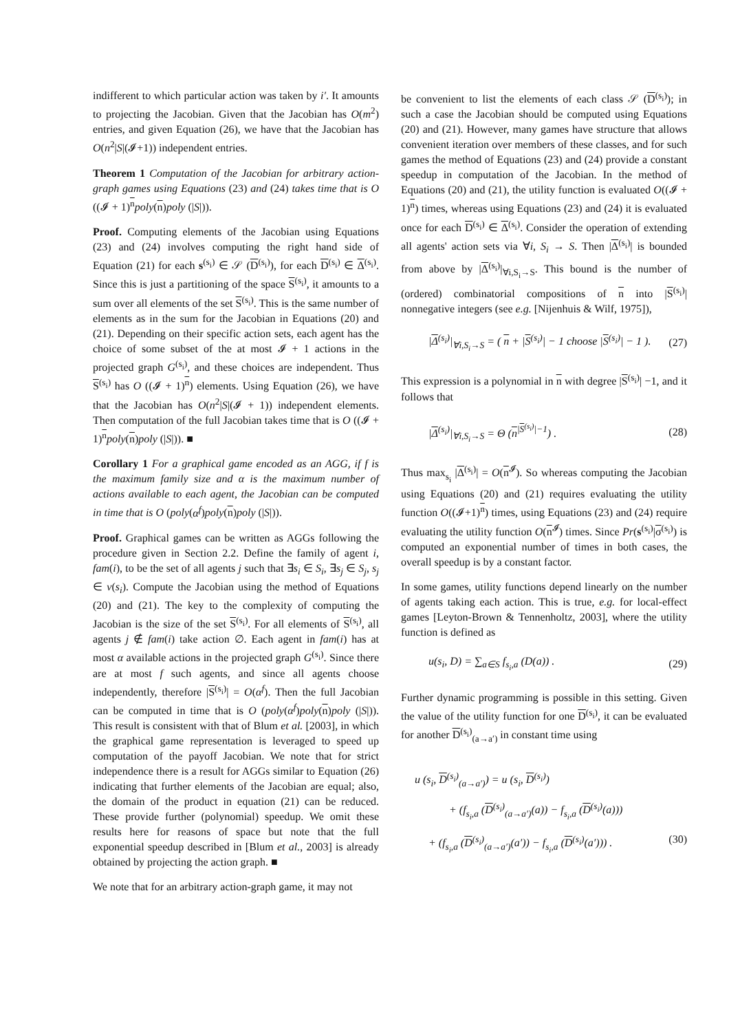indifferent to which particular action was taken by i′. It amounts to projecting the Jacobian. Given that the Jacobian has O(m<sup>2</sup>) entries, and given Equation (26), we have that the Jacobian has O(n<sup>2</sup>|S|(𝓘+1)) independent entries.
Theorem 1 Computation of the Jacobian for arbitrary action-graph games using Equations (23) and (24) takes time that is O ((𝓘 + 1)<sup>n</sup>poly(n)poly (|S|)).
Proof. Computing elements of the Jacobian using Equations (23) and (24) involves computing the right hand side of Equation (21) for each s<sup>(s<sub>i</sub>)</sup> ∈ 𝒮 (D<sup>(s<sub>i</sub>)</sup>), for each D<sup>(s<sub>i</sub>)</sup> ∈ Δ<sup>(s<sub>i</sub>)</sup>. Since this is just a partitioning of the space S<sup>(s<sub>i</sub>)</sup>, it amounts to a sum over all elements of the set S<sup>(s<sub>i</sub>)</sup>. This is the same number of elements as in the sum for the Jacobian in Equations (20) and (21). Depending on their specific action sets, each agent has the choice of some subset of the at most 𝓘 + 1 actions in the projected graph G<sup>(s<sub>i</sub>)</sup>, and these choices are independent. Thus S<sup>(s<sub>i</sub>)</sup> has O ((𝓘 + 1)<sup>n</sup>) elements. Using Equation (26), we have that the Jacobian has O(n<sup>2</sup>|S|(𝓘 + 1)) independent elements. Then computation of the full Jacobian takes time that is O ((𝓘 + 1)<sup>n</sup>poly(n)poly (|S|)). ■
Corollary 1 For a graphical game encoded as an AGG, if f is the maximum family size and α is the maximum number of actions available to each agent, the Jacobian can be computed in time that is O (poly(α<sup>f</sup>)poly(n)poly (|S|)).
Proof. Graphical games can be written as AGGs following the procedure given in Section 2.2. Define the family of agent i, fam(i), to be the set of all agents j such that ∃s<sub>i</sub> ∈ S<sub>i</sub>, ∃s<sub>j</sub> ∈ S<sub>j</sub>, s<sub>j</sub> ∈ ν(s<sub>i</sub>). Compute the Jacobian using the method of Equations (20) and (21). The key to the complexity of computing the Jacobian is the size of the set S<sup>(s<sub>i</sub>)</sup>. For all elements of S<sup>(s<sub>i</sub>)</sup>, all agents j ∉ fam(i) take action ∅. Each agent in fam(i) has at most α available actions in the projected graph G<sup>(s<sub>i</sub>)</sup>. Since there are at most f such agents, and since all agents choose independently, therefore |S<sup>(s<sub>i</sub>)</sup>| = O(α<sup>f</sup>). Then the full Jacobian can be computed in time that is O (poly(α<sup>f</sup>)poly(n)poly (|S|)). This result is consistent with that of Blum et al. [2003], in which the graphical game representation is leveraged to speed up computation of the payoff Jacobian. We note that for strict independence there is a result for AGGs similar to Equation (26) indicating that further elements of the Jacobian are equal; also, the domain of the product in equation (21) can be reduced. These provide further (polynomial) speedup. We omit these results here for reasons of space but note that the full exponential speedup described in [Blum et al., 2003] is already obtained by projecting the action graph. ■
We note that for an arbitrary action-graph game, it may not
be convenient to list the elements of each class 𝒮 (D<sup>(s<sub>i</sub>)</sup>); in such a case the Jacobian should be computed using Equations (20) and (21). However, many games have structure that allows convenient iteration over members of these classes, and for such games the method of Equations (23) and (24) provide a constant speedup in computation of the Jacobian. In the method of Equations (20) and (21), the utility function is evaluated O((𝓘 + 1)<sup>n</sup>) times, whereas using Equations (23) and (24) it is evaluated once for each D<sup>(s<sub>i</sub>)</sup> ∈ Δ<sup>(s<sub>i</sub>)</sup>. Consider the operation of extending all agents' action sets via ∀i, S<sub>i</sub> → S. Then |Δ<sup>(s<sub>i</sub>)</sup>| is bounded from above by |Δ<sup>(s<sub>i</sub>)</sup>|<sub>∀i,S<sub>i</sub>→S</sub>. This bound is the number of (ordered) combinatorial compositions of n into |S<sup>(s<sub>i</sub>)</sup>| nonnegative integers (see e.g. [Nijenhuis & Wilf, 1975]),
|Δ<sup>(s<sub>i</sub>)</sup>|<sub>∀i,S<sub>i</sub>→S</sub> = ( n + |S<sup>(s<sub>i</sub>)</sup>| − 1 choose |S<sup>(s<sub>i</sub>)</sup>| − 1 ). (27)
This expression is a polynomial in n with degree |S<sup>(s<sub>i</sub>)</sup>| −1, and it follows that
|Δ<sup>(s<sub>i</sub>)</sup>|<sub>∀i,S<sub>i</sub>→S</sub> = Θ (n<sup>|S<sup>(s<sub>i</sub>)</sup>|−1</sup>) . (28)
Thus max<sub>s<sub>i</sub></sub> |Δ<sup>(s<sub>i</sub>)</sup>| = O(n<sup>𝓘</sup>). So whereas computing the Jacobian using Equations (20) and (21) requires evaluating the utility function O((𝓘+1)<sup>n</sup>) times, using Equations (23) and (24) require evaluating the utility function O(n<sup>𝓘</sup>) times. Since Pr(s<sup>(s<sub>i</sub>)</sup>|σ<sup>(s<sub>i</sub>)</sup>) is computed an exponential number of times in both cases, the overall speedup is by a constant factor.
In some games, utility functions depend linearly on the number of agents taking each action. This is true, e.g. for local-effect games [Leyton-Brown & Tennenholtz, 2003], where the utility function is defined as
u(s<sub>i</sub>, D) = ∑<sub>a∈S</sub> f<sub>s<sub>i</sub>,a</sub> (D(a)) . (29)
Further dynamic programming is possible in this setting. Given the value of the utility function for one D<sup>(s<sub>i</sub>)</sup>, it can be evaluated for another D<sup>(s<sub>i</sub>)</sup><sub>(a→a′)</sub> in constant time using
u (s<sub>i</sub>, D<sup>(s<sub>i</sub>)</sup><sub>(a→a′)</sub>) = u (s<sub>i</sub>, D<sup>(s<sub>i</sub>)</sup>)
+ (f<sub>s<sub>i</sub>,a</sub> (D<sup>(s<sub>i</sub>)</sup><sub>(a→a′)</sub>(a)) − f<sub>s<sub>i</sub>,a</sub> (D<sup>(s<sub>i</sub>)</sup>(a)))
+ (f<sub>s<sub>i</sub>,a</sub> (D<sup>(s<sub>i</sub>)</sup><sub>(a→a′)</sub>(a′)) − f<sub>s<sub>i</sub>,a</sub> (D<sup>(s<sub>i</sub>)</sup>(a′))) . (30)